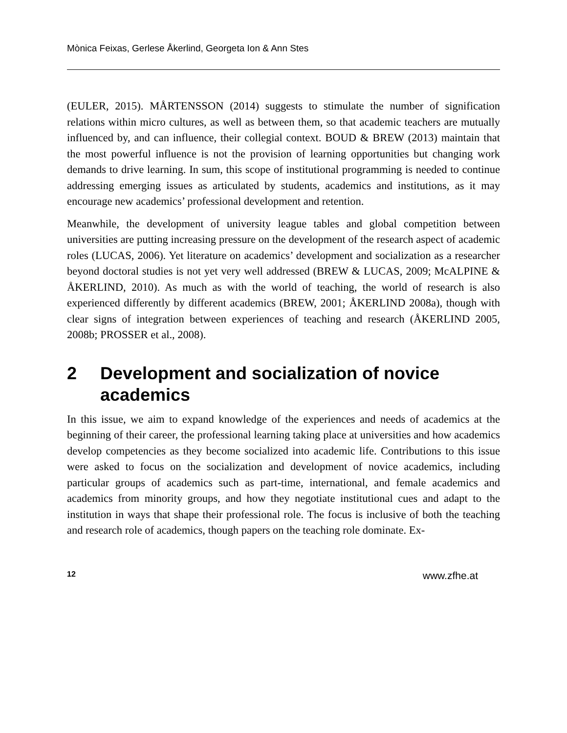Mònica Feixas, Gerlese Åkerlind, Georgeta Ion & Ann Stes
(EULER, 2015). MÅRTENSSON (2014) suggests to stimulate the number of signification relations within micro cultures, as well as between them, so that academic teachers are mutually influenced by, and can influence, their collegial context. BOUD & BREW (2013) maintain that the most powerful influence is not the provision of learning opportunities but changing work demands to drive learning. In sum, this scope of institutional programming is needed to continue addressing emerging issues as articulated by students, academics and institutions, as it may encourage new academics’ professional development and retention.
Meanwhile, the development of university league tables and global competition between universities are putting increasing pressure on the development of the research aspect of academic roles (LUCAS, 2006). Yet literature on academics’ development and socialization as a researcher beyond doctoral studies is not yet very well addressed (BREW & LUCAS, 2009; McALPINE & ÅKERLIND, 2010). As much as with the world of teaching, the world of research is also experienced differently by different academics (BREW, 2001; ÅKERLIND 2008a), though with clear signs of integration between experiences of teaching and research (ÅKERLIND 2005, 2008b; PROSSER et al., 2008).
2 Development and socialization of novice academics
In this issue, we aim to expand knowledge of the experiences and needs of academics at the beginning of their career, the professional learning taking place at universities and how academics develop competencies as they become socialized into academic life. Contributions to this issue were asked to focus on the socialization and development of novice academics, including particular groups of academics such as part-time, international, and female academics and academics from minority groups, and how they negotiate institutional cues and adapt to the institution in ways that shape their professional role. The focus is inclusive of both the teaching and research role of academics, though papers on the teaching role dominate. Ex-
12 www.zfhe.at